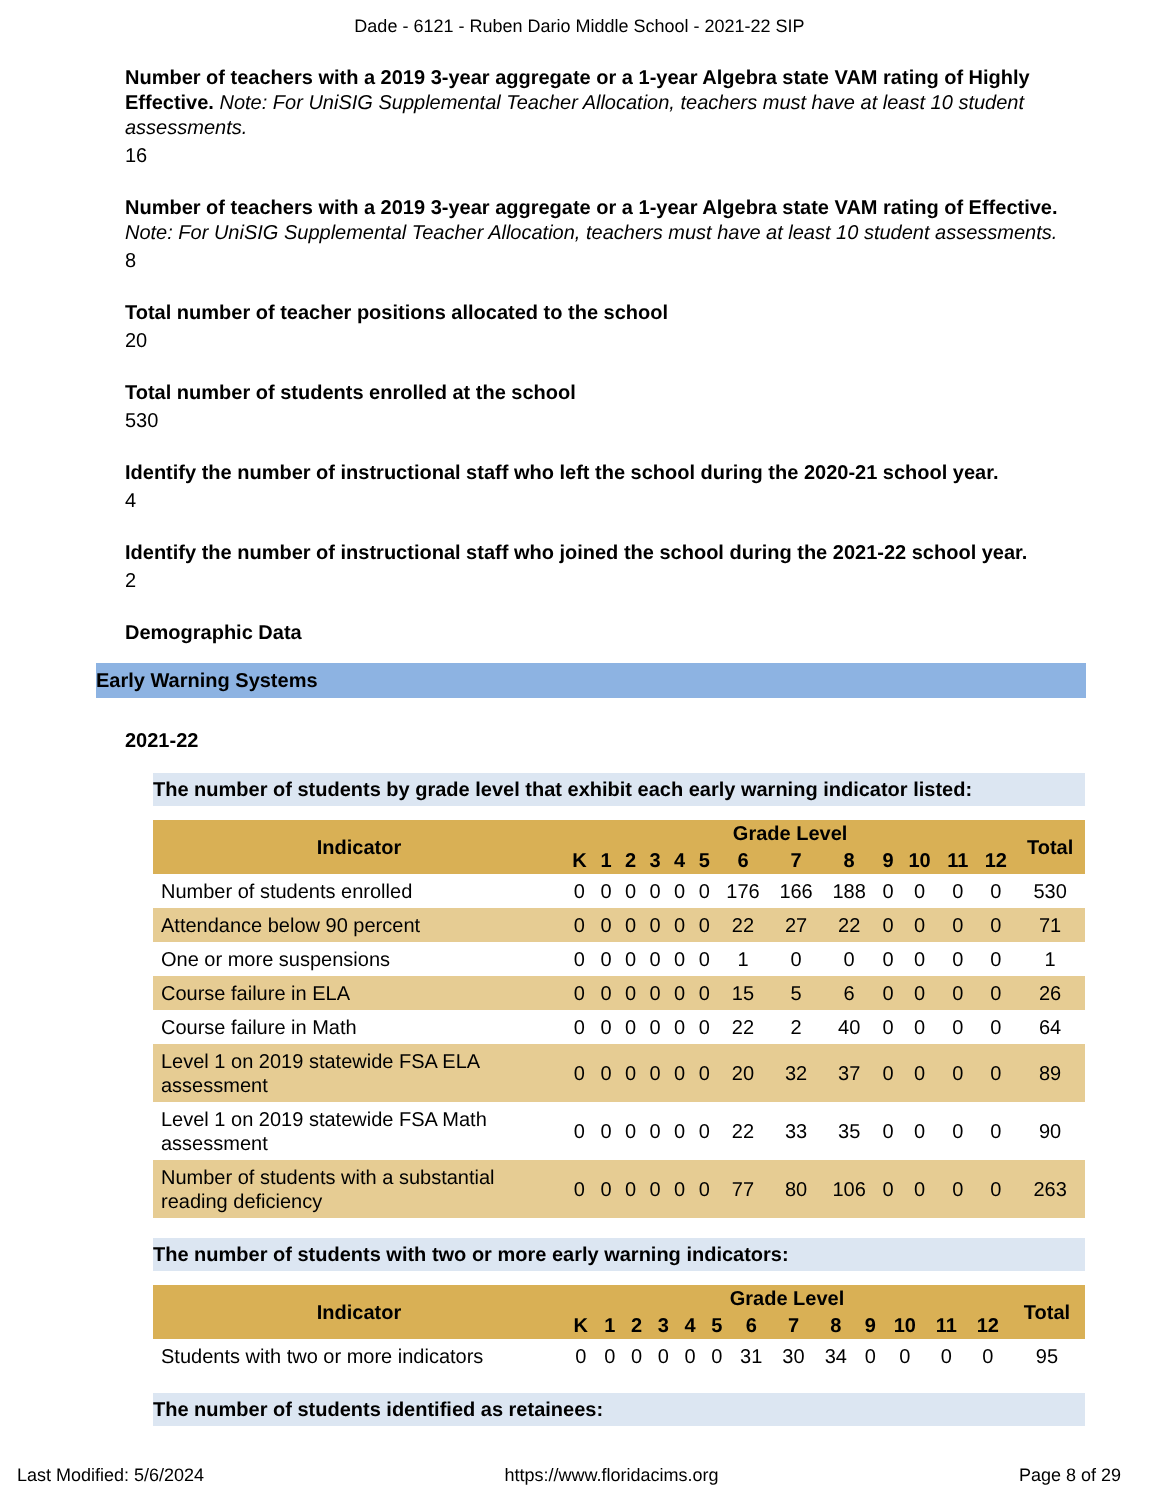Dade - 6121 - Ruben Dario Middle School - 2021-22 SIP
Number of teachers with a 2019 3-year aggregate or a 1-year Algebra state VAM rating of Highly Effective. Note: For UniSIG Supplemental Teacher Allocation, teachers must have at least 10 student assessments.
16
Number of teachers with a 2019 3-year aggregate or a 1-year Algebra state VAM rating of Effective. Note: For UniSIG Supplemental Teacher Allocation, teachers must have at least 10 student assessments.
8
Total number of teacher positions allocated to the school
20
Total number of students enrolled at the school
530
Identify the number of instructional staff who left the school during the 2020-21 school year.
4
Identify the number of instructional staff who joined the school during the 2021-22 school year.
2
Demographic Data
Early Warning Systems
2021-22
The number of students by grade level that exhibit each early warning indicator listed:
| Indicator | Grade Level | | | | | | | | | | | | | Total |
| --- | --- | --- | --- | --- | --- | --- | --- | --- | --- | --- | --- | --- | --- | --- |
| | K | 1 | 2 | 3 | 4 | 5 | 6 | 7 | 8 | 9 | 10 | 11 | 12 | |
| Number of students enrolled | 0 | 0 | 0 | 0 | 0 | 0 | 176 | 166 | 188 | 0 | 0 | 0 | 0 | 530 |
| Attendance below 90 percent | 0 | 0 | 0 | 0 | 0 | 0 | 22 | 27 | 22 | 0 | 0 | 0 | 0 | 71 |
| One or more suspensions | 0 | 0 | 0 | 0 | 0 | 0 | 1 | 0 | 0 | 0 | 0 | 0 | 0 | 1 |
| Course failure in ELA | 0 | 0 | 0 | 0 | 0 | 0 | 15 | 5 | 6 | 0 | 0 | 0 | 0 | 26 |
| Course failure in Math | 0 | 0 | 0 | 0 | 0 | 0 | 22 | 2 | 40 | 0 | 0 | 0 | 0 | 64 |
| Level 1 on 2019 statewide FSA ELA assessment | 0 | 0 | 0 | 0 | 0 | 0 | 20 | 32 | 37 | 0 | 0 | 0 | 0 | 89 |
| Level 1 on 2019 statewide FSA Math assessment | 0 | 0 | 0 | 0 | 0 | 0 | 22 | 33 | 35 | 0 | 0 | 0 | 0 | 90 |
| Number of students with a substantial reading deficiency | 0 | 0 | 0 | 0 | 0 | 0 | 77 | 80 | 106 | 0 | 0 | 0 | 0 | 263 |
The number of students with two or more early warning indicators:
| Indicator | Grade Level | | | | | | | | | | | | | Total |
| --- | --- | --- | --- | --- | --- | --- | --- | --- | --- | --- | --- | --- | --- | --- |
| | K | 1 | 2 | 3 | 4 | 5 | 6 | 7 | 8 | 9 | 10 | 11 | 12 | |
| Students with two or more indicators | 0 | 0 | 0 | 0 | 0 | 0 | 31 | 30 | 34 | 0 | 0 | 0 | 0 | 95 |
The number of students identified as retainees:
Last Modified: 5/6/2024 https://www.floridacims.org Page 8 of 29